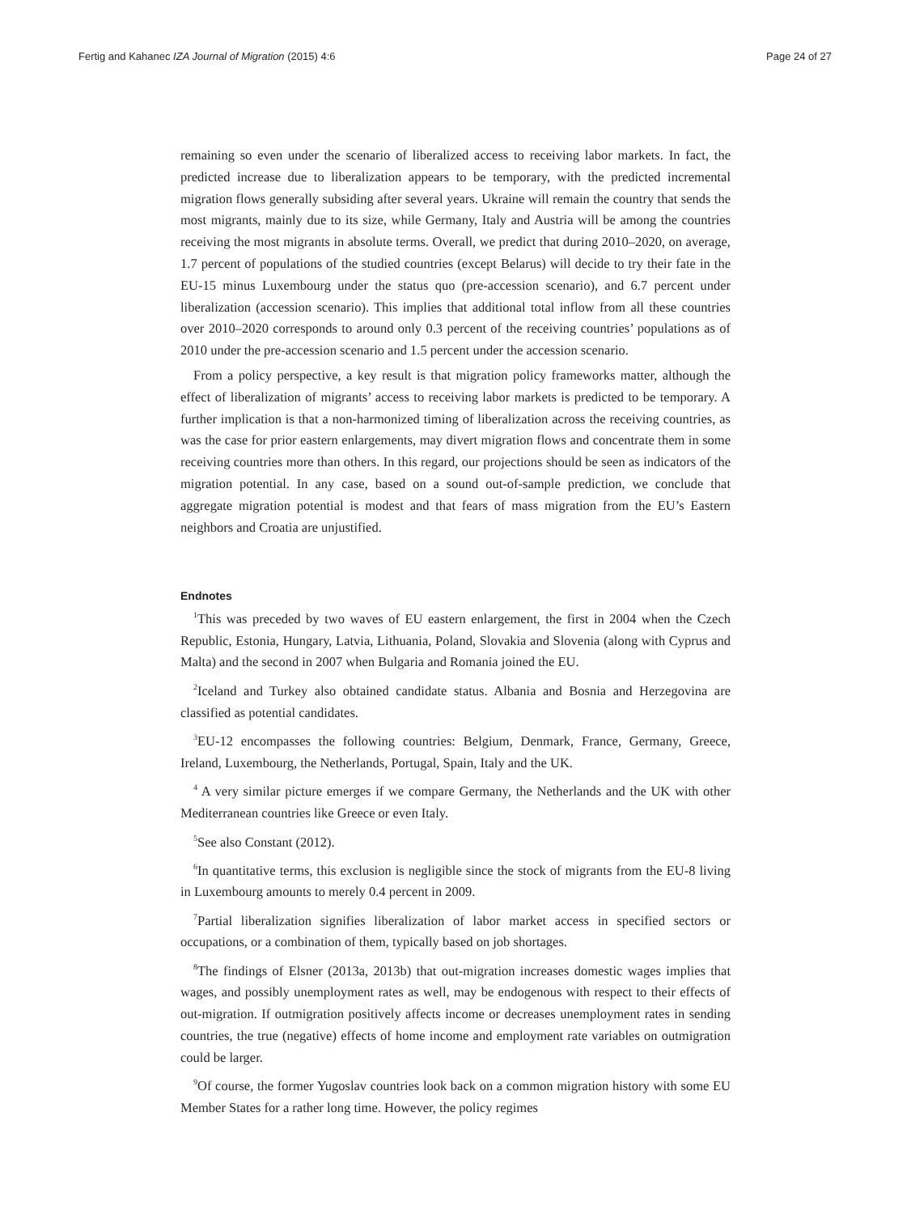Fertig and Kahanec IZA Journal of Migration (2015) 4:6 Page 24 of 27
remaining so even under the scenario of liberalized access to receiving labor markets. In fact, the predicted increase due to liberalization appears to be temporary, with the predicted incremental migration flows generally subsiding after several years. Ukraine will remain the country that sends the most migrants, mainly due to its size, while Germany, Italy and Austria will be among the countries receiving the most migrants in absolute terms. Overall, we predict that during 2010–2020, on average, 1.7 percent of populations of the studied countries (except Belarus) will decide to try their fate in the EU-15 minus Luxembourg under the status quo (pre-accession scenario), and 6.7 percent under liberalization (accession scenario). This implies that additional total inflow from all these countries over 2010–2020 corresponds to around only 0.3 percent of the receiving countries’ populations as of 2010 under the pre-accession scenario and 1.5 percent under the accession scenario.
From a policy perspective, a key result is that migration policy frameworks matter, although the effect of liberalization of migrants’ access to receiving labor markets is predicted to be temporary. A further implication is that a non-harmonized timing of liberalization across the receiving countries, as was the case for prior eastern enlargements, may divert migration flows and concentrate them in some receiving countries more than others. In this regard, our projections should be seen as indicators of the migration potential. In any case, based on a sound out-of-sample prediction, we conclude that aggregate migration potential is modest and that fears of mass migration from the EU’s Eastern neighbors and Croatia are unjustified.
Endnotes
<sup>1</sup> This was preceded by two waves of EU eastern enlargement, the first in 2004 when the Czech Republic, Estonia, Hungary, Latvia, Lithuania, Poland, Slovakia and Slovenia (along with Cyprus and Malta) and the second in 2007 when Bulgaria and Romania joined the EU.
<sup>2</sup> Iceland and Turkey also obtained candidate status. Albania and Bosnia and Herzegovina are classified as potential candidates.
<sup>3</sup> EU-12 encompasses the following countries: Belgium, Denmark, France, Germany, Greece, Ireland, Luxembourg, the Netherlands, Portugal, Spain, Italy and the UK.
<sup>4</sup> A very similar picture emerges if we compare Germany, the Netherlands and the UK with other Mediterranean countries like Greece or even Italy.
<sup>5</sup> See also Constant (2012).
<sup>6</sup> In quantitative terms, this exclusion is negligible since the stock of migrants from the EU-8 living in Luxembourg amounts to merely 0.4 percent in 2009.
<sup>7</sup> Partial liberalization signifies liberalization of labor market access in specified sectors or occupations, or a combination of them, typically based on job shortages.
<sup>8</sup> The findings of Elsner (2013a, 2013b) that out-migration increases domestic wages implies that wages, and possibly unemployment rates as well, may be endogenous with respect to their effects of out-migration. If outmigration positively affects income or decreases unemployment rates in sending countries, the true (negative) effects of home income and employment rate variables on outmigration could be larger.
<sup>9</sup> Of course, the former Yugoslav countries look back on a common migration history with some EU Member States for a rather long time. However, the policy regimes